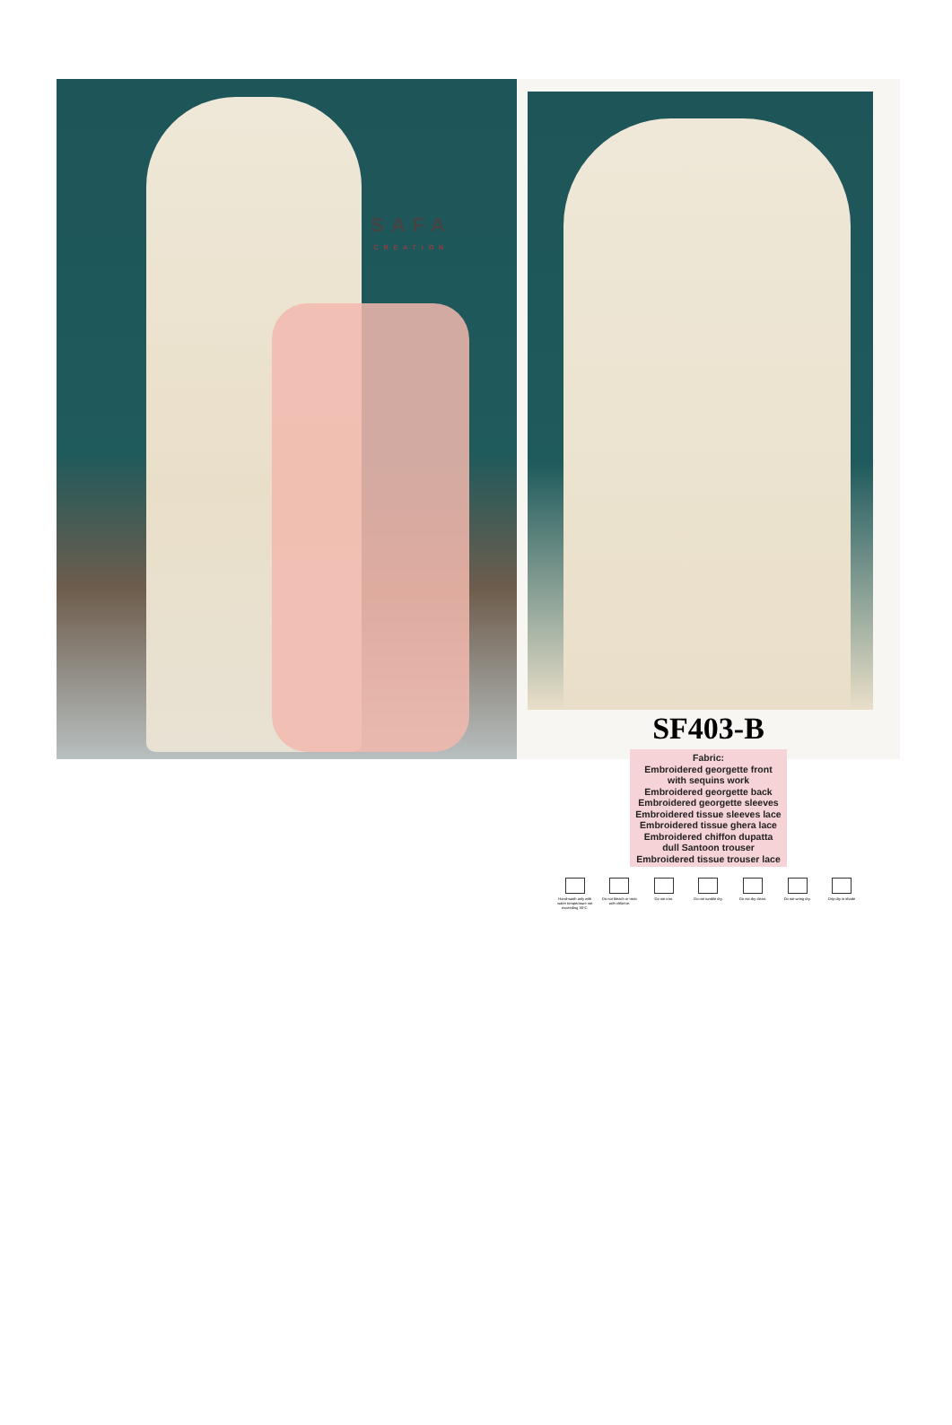SAFA
CREATION
SF403-B
Fabric:
Embroidered georgette front
with sequins work
Embroidered georgette back
Embroidered georgette sleeves
Embroidered tissue sleeves lace
Embroidered tissue ghera lace
Embroidered chiffon dupatta
dull Santoon trouser
Embroidered tissue trouser lace
Hand-wash only with water temperature not exceeding 30°C.
Do not bleach or treat with chlorine.
Do not iron. Do not tumble dry.
Do not dry clean.
Do not wring dry.
Drip dry in shade